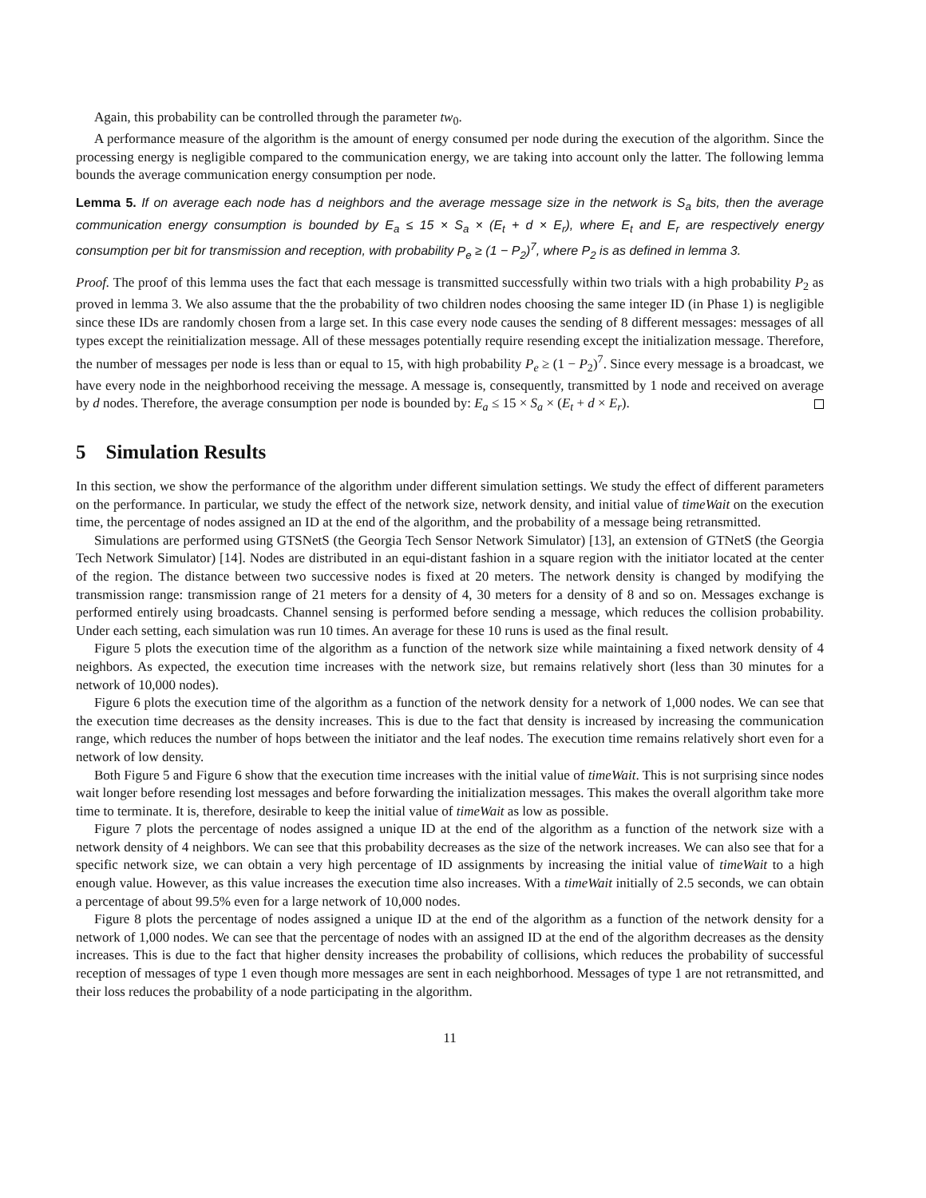Again, this probability can be controlled through the parameter tw<sub>0</sub>.
A performance measure of the algorithm is the amount of energy consumed per node during the execution of the algorithm. Since the processing energy is negligible compared to the communication energy, we are taking into account only the latter. The following lemma bounds the average communication energy consumption per node.
Lemma 5. If on average each node has d neighbors and the average message size in the network is S<sub>a</sub> bits, then the average communication energy consumption is bounded by E<sub>a</sub> ≤ 15 × S<sub>a</sub> × (E<sub>t</sub> + d × E<sub>r</sub>), where E<sub>t</sub> and E<sub>r</sub> are respectively energy consumption per bit for transmission and reception, with probability P<sub>e</sub> ≥ (1 − P<sub>2</sub>)<sup>7</sup>, where P<sub>2</sub> is as defined in lemma 3.
Proof. The proof of this lemma uses the fact that each message is transmitted successfully within two trials with a high probability P<sub>2</sub> as proved in lemma 3. We also assume that the the probability of two children nodes choosing the same integer ID (in Phase 1) is negligible since these IDs are randomly chosen from a large set. In this case every node causes the sending of 8 different messages: messages of all types except the reinitialization message. All of these messages potentially require resending except the initialization message. Therefore, the number of messages per node is less than or equal to 15, with high probability P<sub>e</sub> ≥ (1 − P<sub>2</sub>)<sup>7</sup>. Since every message is a broadcast, we have every node in the neighborhood receiving the message. A message is, consequently, transmitted by 1 node and received on average by d nodes. Therefore, the average consumption per node is bounded by: E<sub>a</sub> ≤ 15 × S<sub>a</sub> × (E<sub>t</sub> + d × E<sub>r</sub>).
5 Simulation Results
In this section, we show the performance of the algorithm under different simulation settings. We study the effect of different parameters on the performance. In particular, we study the effect of the network size, network density, and initial value of timeWait on the execution time, the percentage of nodes assigned an ID at the end of the algorithm, and the probability of a message being retransmitted.
Simulations are performed using GTSNetS (the Georgia Tech Sensor Network Simulator) [13], an extension of GTNetS (the Georgia Tech Network Simulator) [14]. Nodes are distributed in an equi-distant fashion in a square region with the initiator located at the center of the region. The distance between two successive nodes is fixed at 20 meters. The network density is changed by modifying the transmission range: transmission range of 21 meters for a density of 4, 30 meters for a density of 8 and so on. Messages exchange is performed entirely using broadcasts. Channel sensing is performed before sending a message, which reduces the collision probability. Under each setting, each simulation was run 10 times. An average for these 10 runs is used as the final result.
Figure 5 plots the execution time of the algorithm as a function of the network size while maintaining a fixed network density of 4 neighbors. As expected, the execution time increases with the network size, but remains relatively short (less than 30 minutes for a network of 10,000 nodes).
Figure 6 plots the execution time of the algorithm as a function of the network density for a network of 1,000 nodes. We can see that the execution time decreases as the density increases. This is due to the fact that density is increased by increasing the communication range, which reduces the number of hops between the initiator and the leaf nodes. The execution time remains relatively short even for a network of low density.
Both Figure 5 and Figure 6 show that the execution time increases with the initial value of timeWait. This is not surprising since nodes wait longer before resending lost messages and before forwarding the initialization messages. This makes the overall algorithm take more time to terminate. It is, therefore, desirable to keep the initial value of timeWait as low as possible.
Figure 7 plots the percentage of nodes assigned a unique ID at the end of the algorithm as a function of the network size with a network density of 4 neighbors. We can see that this probability decreases as the size of the network increases. We can also see that for a specific network size, we can obtain a very high percentage of ID assignments by increasing the initial value of timeWait to a high enough value. However, as this value increases the execution time also increases. With a timeWait initially of 2.5 seconds, we can obtain a percentage of about 99.5% even for a large network of 10,000 nodes.
Figure 8 plots the percentage of nodes assigned a unique ID at the end of the algorithm as a function of the network density for a network of 1,000 nodes. We can see that the percentage of nodes with an assigned ID at the end of the algorithm decreases as the density increases. This is due to the fact that higher density increases the probability of collisions, which reduces the probability of successful reception of messages of type 1 even though more messages are sent in each neighborhood. Messages of type 1 are not retransmitted, and their loss reduces the probability of a node participating in the algorithm.
11